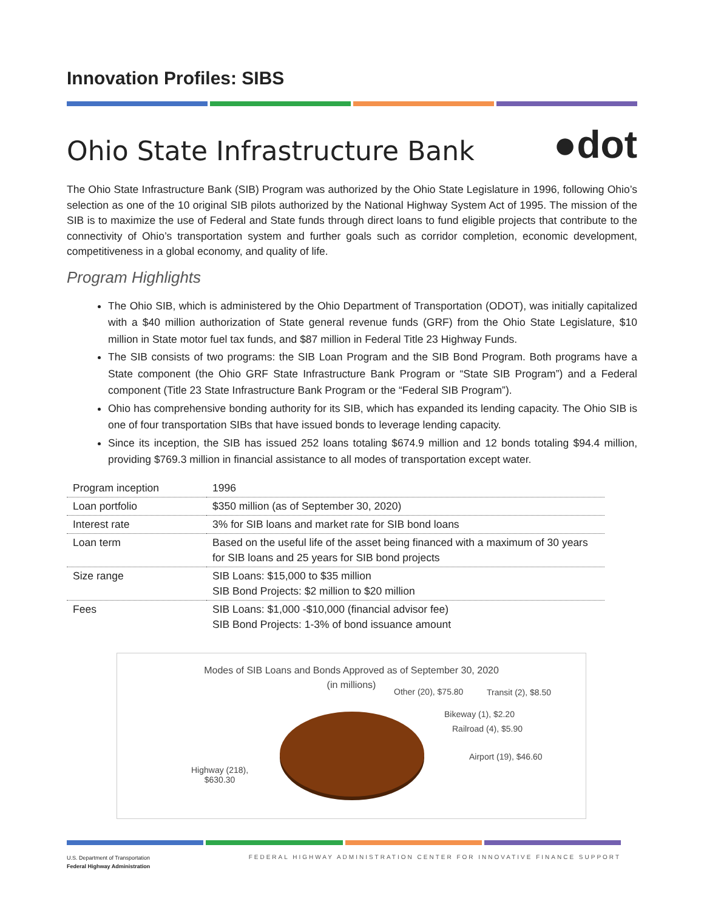Innovation Profiles: SIBS
Ohio State Infrastructure Bank
●dot
The Ohio State Infrastructure Bank (SIB) Program was authorized by the Ohio State Legislature in 1996, following Ohio’s selection as one of the 10 original SIB pilots authorized by the National Highway System Act of 1995. The mission of the SIB is to maximize the use of Federal and State funds through direct loans to fund eligible projects that contribute to the connectivity of Ohio’s transportation system and further goals such as corridor completion, economic development, competitiveness in a global economy, and quality of life.
Program Highlights
The Ohio SIB, which is administered by the Ohio Department of Transportation (ODOT), was initially capitalized with a $40 million authorization of State general revenue funds (GRF) from the Ohio State Legislature, $10 million in State motor fuel tax funds, and $87 million in Federal Title 23 Highway Funds.
The SIB consists of two programs: the SIB Loan Program and the SIB Bond Program. Both programs have a State component (the Ohio GRF State Infrastructure Bank Program or “State SIB Program”) and a Federal component (Title 23 State Infrastructure Bank Program or the “Federal SIB Program”).
Ohio has comprehensive bonding authority for its SIB, which has expanded its lending capacity. The Ohio SIB is one of four transportation SIBs that have issued bonds to leverage lending capacity.
Since its inception, the SIB has issued 252 loans totaling $674.9 million and 12 bonds totaling $94.4 million, providing $769.3 million in financial assistance to all modes of transportation except water.
| Program inception | 1996 |
| Loan portfolio | $350 million (as of September 30, 2020) |
| Interest rate | 3% for SIB loans and market rate for SIB bond loans |
| Loan term | Based on the useful life of the asset being financed with a maximum of 30 years for SIB loans and 25 years for SIB bond projects |
| Size range | SIB Loans: $15,000 to $35 million SIB Bond Projects: $2 million to $20 million |
| Fees | SIB Loans: $1,000 -$10,000 (financial advisor fee) SIB Bond Projects: 1-3% of bond issuance amount |
Modes of SIB Loans and Bonds Approved as of September 30, 2020
(in millions)
Other (20), $75.80 Transit (2), $8.50
Bikeway (1), $2.20
Railroad (4), $5.90
Airport (19), $46.60
Highway (218),
$630.30
U.S. Department of Transportation
Federal Highway Administration
FEDERAL HIGHWAY ADMINISTRATION CENTER FOR INNOVATIVE FINANCE SUPPORT